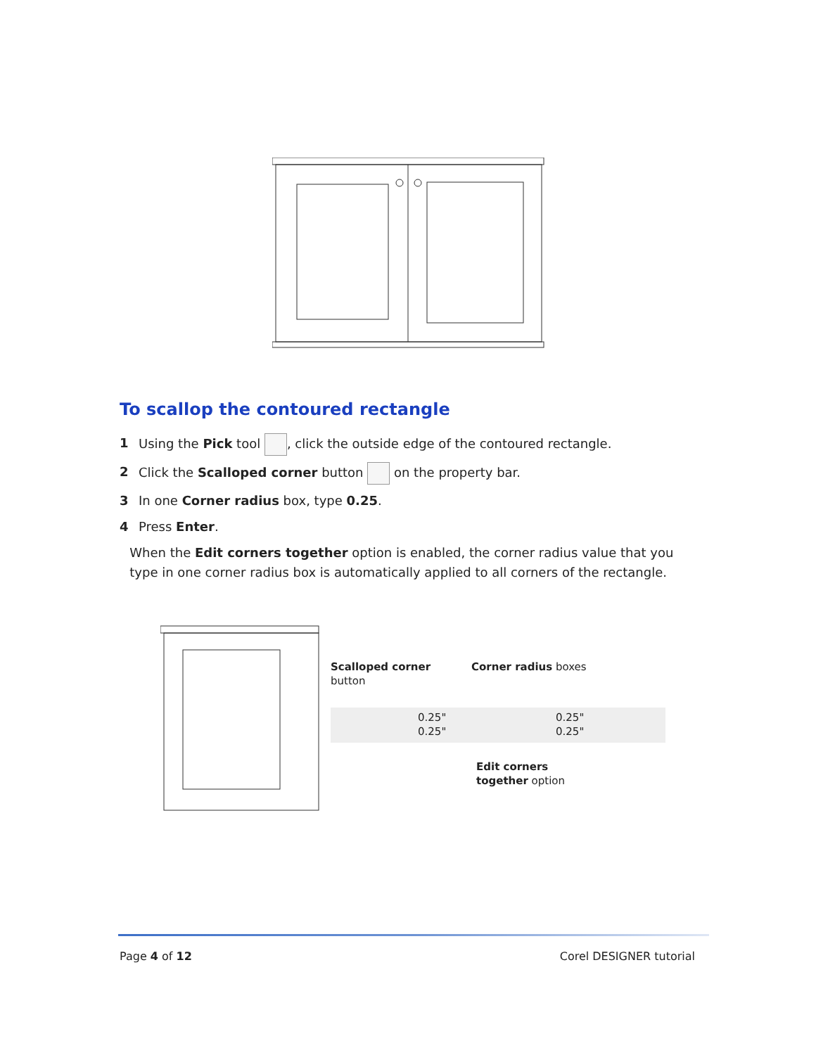To scallop the contoured rectangle
1 Using the Pick tool , click the outside edge of the contoured rectangle.
2 Click the Scalloped corner button on the property bar.
3 In one Corner radius box, type 0.25.
4 Press Enter.
When the Edit corners together option is enabled, the corner radius value that you type in one corner radius box is automatically applied to all corners of the rectangle.
Scalloped corner
button
Corner radius boxes
0.25"
0.25"
0.25"
0.25"
Edit corners
together option
Page 4 of 12 Corel DESIGNER tutorial